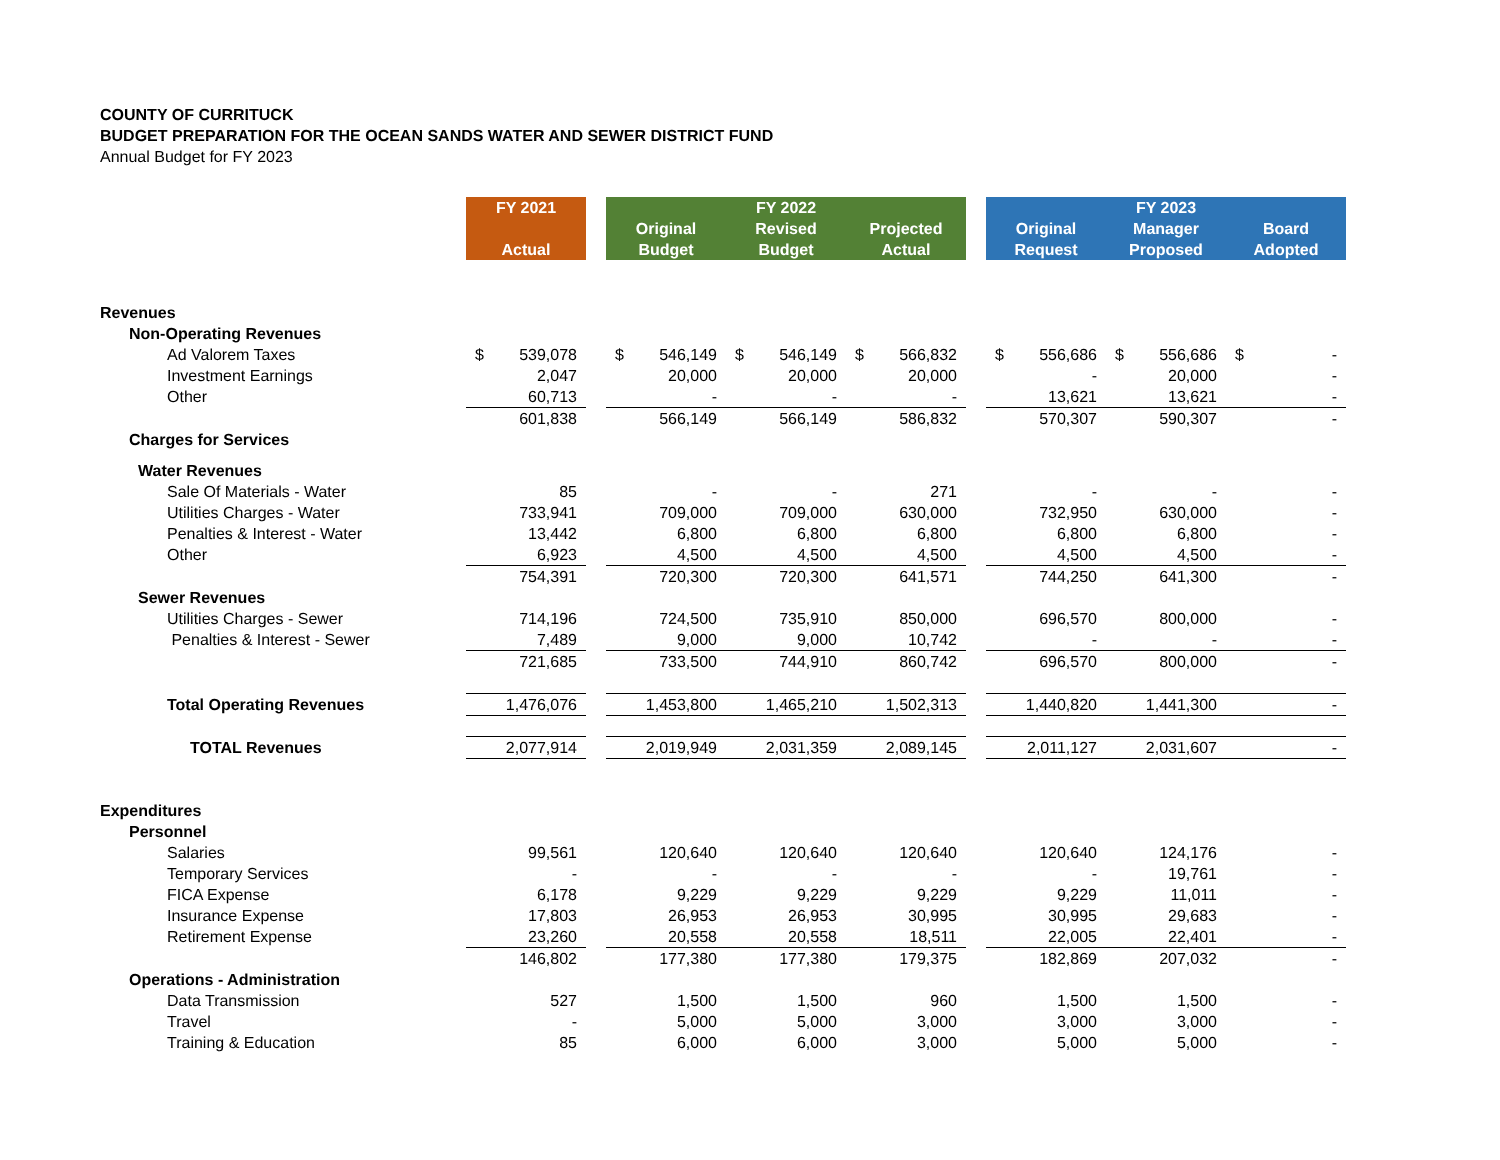COUNTY OF CURRITUCK
BUDGET PREPARATION FOR THE OCEAN SANDS WATER AND SEWER DISTRICT FUND
Annual Budget for FY 2023
| | FY 2021 | | | FY 2022 | | | | FY 2023 | |
| | | | Original | Revised | Projected | | Original | Manager | Board |
| | Actual | | Budget | Budget | Actual | | Request | Proposed | Adopted |
| Revenues | | | | | | | | | |
| Non-Operating Revenues | | | | | | | | | |
| Ad Valorem Taxes | $ 539,078 | | $ 546,149 | $ 546,149 | $ 566,832 | | $ 556,686 | $ 556,686 | $ - |
| Investment Earnings | 2,047 | | 20,000 | 20,000 | 20,000 | | - | 20,000 | - |
| Other | 60,713 | | - | - | - | | 13,621 | 13,621 | - |
| | 601,838 | | 566,149 | 566,149 | 586,832 | | 570,307 | 590,307 | - |
| Charges for Services | | | | | | | | | |
| Water Revenues | | | | | | | | | |
| Sale Of Materials - Water | 85 | | - | - | 271 | | - | - | - |
| Utilities Charges - Water | 733,941 | | 709,000 | 709,000 | 630,000 | | 732,950 | 630,000 | - |
| Penalties & Interest - Water | 13,442 | | 6,800 | 6,800 | 6,800 | | 6,800 | 6,800 | - |
| Other | 6,923 | | 4,500 | 4,500 | 4,500 | | 4,500 | 4,500 | - |
| | 754,391 | | 720,300 | 720,300 | 641,571 | | 744,250 | 641,300 | - |
| Sewer Revenues | | | | | | | | | |
| Utilities Charges - Sewer | 714,196 | | 724,500 | 735,910 | 850,000 | | 696,570 | 800,000 | - |
| Penalties & Interest - Sewer | 7,489 | | 9,000 | 9,000 | 10,742 | | - | - | - |
| | 721,685 | | 733,500 | 744,910 | 860,742 | | 696,570 | 800,000 | - |
| Total Operating Revenues | 1,476,076 | | 1,453,800 | 1,465,210 | 1,502,313 | | 1,440,820 | 1,441,300 | - |
| TOTAL Revenues | 2,077,914 | | 2,019,949 | 2,031,359 | 2,089,145 | | 2,011,127 | 2,031,607 | - |
| Expenditures | | | | | | | | | |
| Personnel | | | | | | | | | |
| Salaries | 99,561 | | 120,640 | 120,640 | 120,640 | | 120,640 | 124,176 | - |
| Temporary Services | - | | - | - | - | | - | 19,761 | - |
| FICA Expense | 6,178 | | 9,229 | 9,229 | 9,229 | | 9,229 | 11,011 | - |
| Insurance Expense | 17,803 | | 26,953 | 26,953 | 30,995 | | 30,995 | 29,683 | - |
| Retirement Expense | 23,260 | | 20,558 | 20,558 | 18,511 | | 22,005 | 22,401 | - |
| | 146,802 | | 177,380 | 177,380 | 179,375 | | 182,869 | 207,032 | - |
| Operations - Administration | | | | | | | | | |
| Data Transmission | 527 | | 1,500 | 1,500 | 960 | | 1,500 | 1,500 | - |
| Travel | - | | 5,000 | 5,000 | 3,000 | | 3,000 | 3,000 | - |
| Training & Education | 85 | | 6,000 | 6,000 | 3,000 | | 5,000 | 5,000 | - |